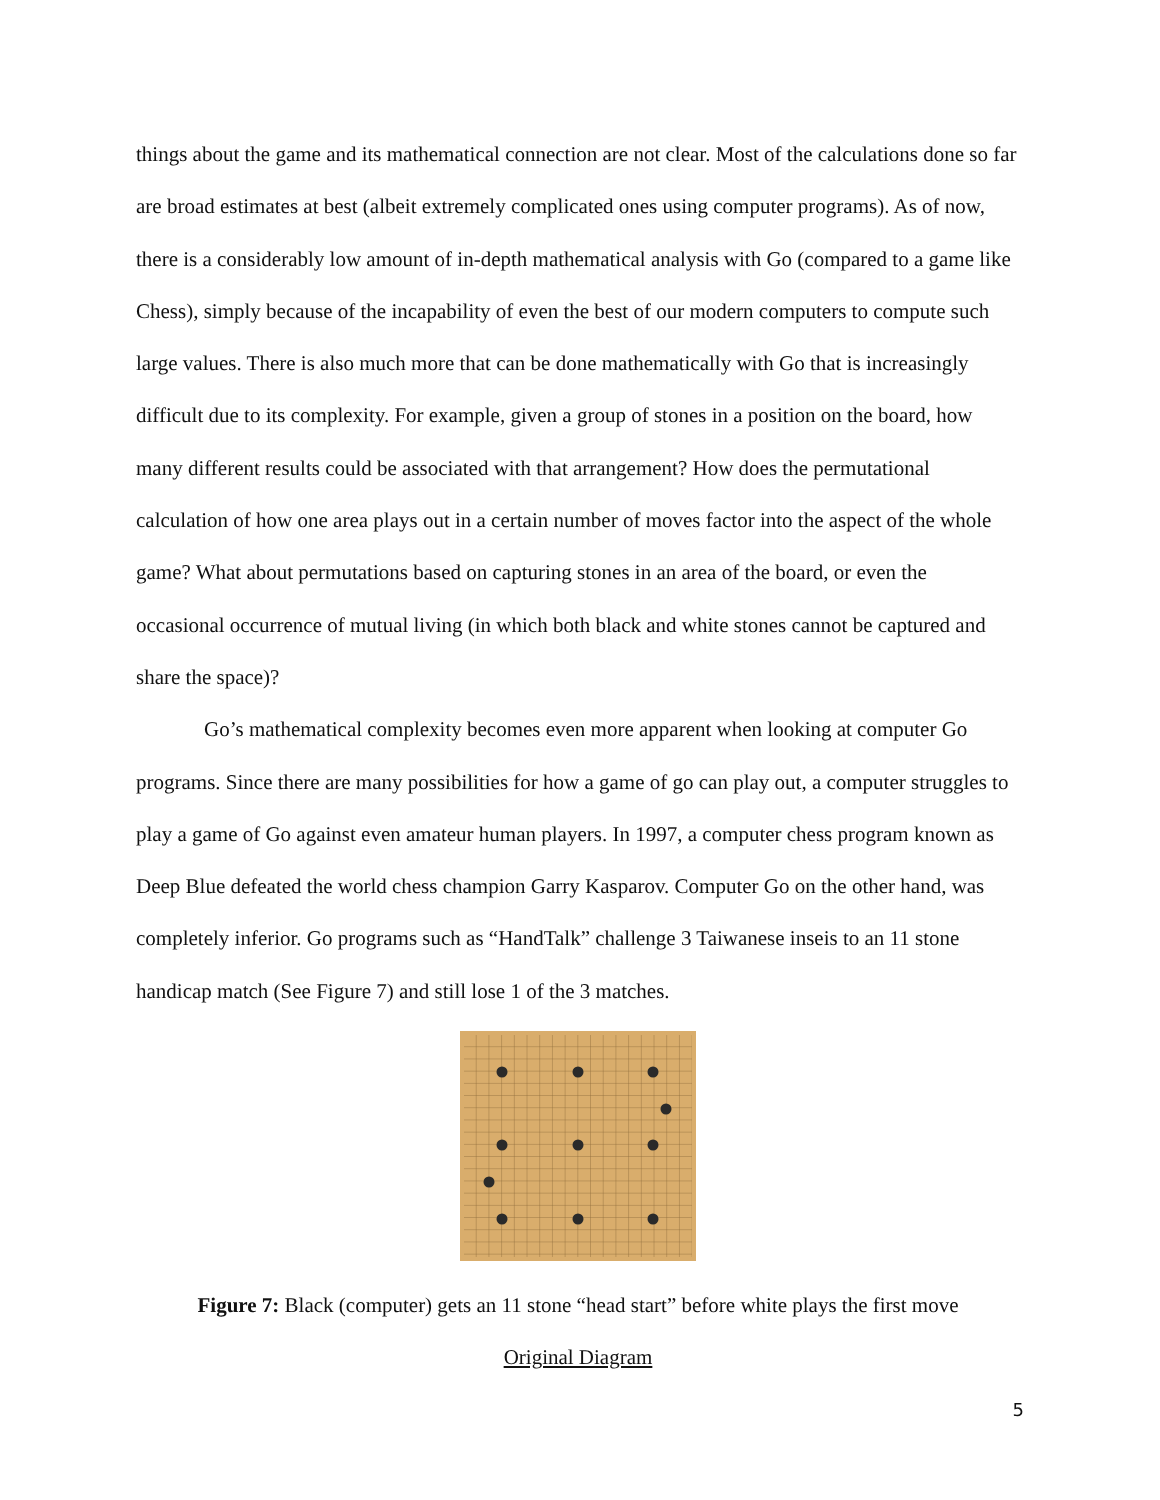things about the game and its mathematical connection are not clear. Most of the calculations done so far are broad estimates at best (albeit extremely complicated ones using computer programs). As of now, there is a considerably low amount of in-depth mathematical analysis with Go (compared to a game like Chess), simply because of the incapability of even the best of our modern computers to compute such large values. There is also much more that can be done mathematically with Go that is increasingly difficult due to its complexity. For example, given a group of stones in a position on the board, how many different results could be associated with that arrangement? How does the permutational calculation of how one area plays out in a certain number of moves factor into the aspect of the whole game? What about permutations based on capturing stones in an area of the board, or even the occasional occurrence of mutual living (in which both black and white stones cannot be captured and share the space)?
Go’s mathematical complexity becomes even more apparent when looking at computer Go programs. Since there are many possibilities for how a game of go can play out, a computer struggles to play a game of Go against even amateur human players. In 1997, a computer chess program known as Deep Blue defeated the world chess champion Garry Kasparov. Computer Go on the other hand, was completely inferior. Go programs such as “HandTalk” challenge 3 Taiwanese inseis to an 11 stone handicap match (See Figure 7) and still lose 1 of the 3 matches.
Figure 7: Black (computer) gets an 11 stone “head start” before white plays the first move
Original Diagram
5